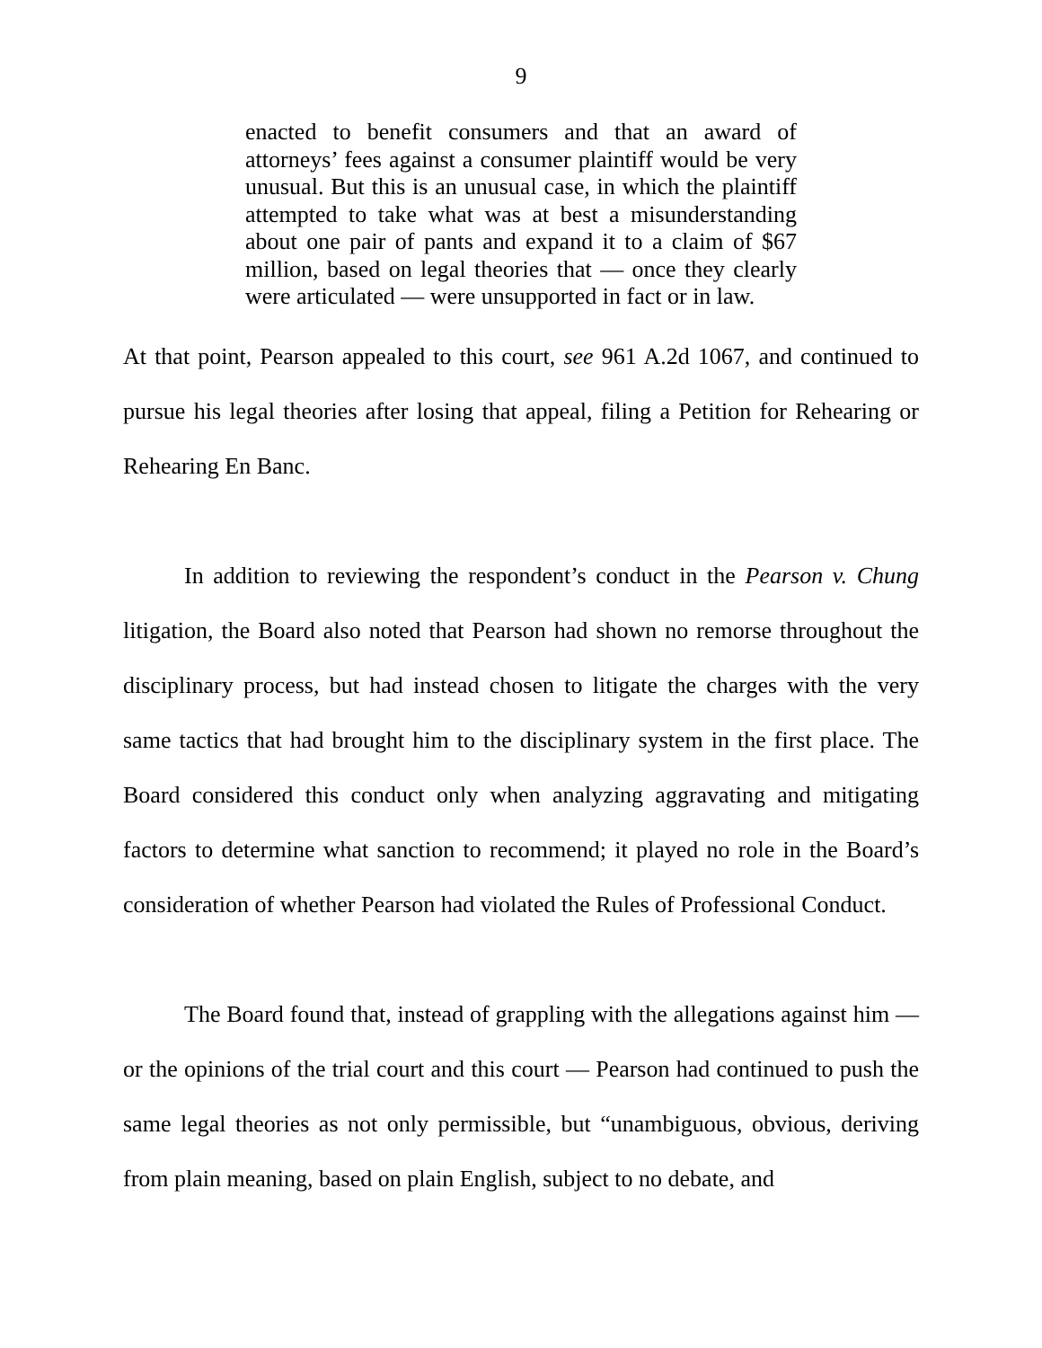9
enacted to benefit consumers and that an award of attorneys’ fees against a consumer plaintiff would be very unusual. But this is an unusual case, in which the plaintiff attempted to take what was at best a misunderstanding about one pair of pants and expand it to a claim of $67 million, based on legal theories that — once they clearly were articulated — were unsupported in fact or in law.
At that point, Pearson appealed to this court, see 961 A.2d 1067, and continued to pursue his legal theories after losing that appeal, filing a Petition for Rehearing or Rehearing En Banc.
In addition to reviewing the respondent’s conduct in the Pearson v. Chung litigation, the Board also noted that Pearson had shown no remorse throughout the disciplinary process, but had instead chosen to litigate the charges with the very same tactics that had brought him to the disciplinary system in the first place. The Board considered this conduct only when analyzing aggravating and mitigating factors to determine what sanction to recommend; it played no role in the Board’s consideration of whether Pearson had violated the Rules of Professional Conduct.
The Board found that, instead of grappling with the allegations against him — or the opinions of the trial court and this court — Pearson had continued to push the same legal theories as not only permissible, but “unambiguous, obvious, deriving from plain meaning, based on plain English, subject to no debate, and